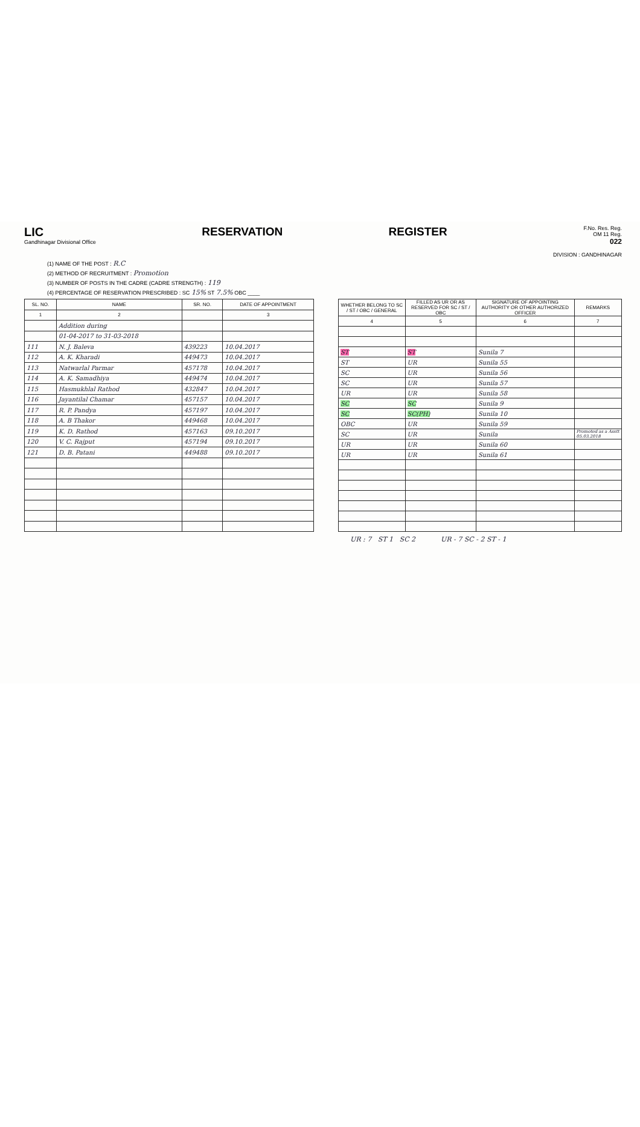LIC
Gandhinagar Divisional Office
RESERVATION REGISTER
F.No. Res. Reg.
OM 11 Reg.
022
DIVISION : GANDHINAGAR
(1) NAME OF THE POST : R.C
(2) METHOD OF RECRUITMENT : Promotion
(3) NUMBER OF POSTS IN THE CADRE (CADRE STRENGTH) : 119
(4) PERCENTAGE OF RESERVATION PRESCRIBED : SC 15% ST 7.5% OBC ____
| SL. NO. | NAME | SR. NO. | DATE OF APPOINTMENT |
| --- | --- | --- | --- |
| 1 | 2 | | 3 |
| | Addition during | | |
| | 01-04-2017 to 31-03-2018 | | |
| 111 | N. J. Baleva | 439223 | 10.04.2017 |
| 112 | A. K. Kharadi | 449473 | 10.04.2017 |
| 113 | Natwarlal Parmar | 457178 | 10.04.2017 |
| 114 | A. K. Samadhiya | 449474 | 10.04.2017 |
| 115 | Hasmukhlal Rathod | 432847 | 10.04.2017 |
| 116 | Jayantilal Chamar | 457157 | 10.04.2017 |
| 117 | R. P. Pandya | 457197 | 10.04.2017 |
| 118 | A. B Thakor | 449468 | 10.04.2017 |
| 119 | K. D. Rathod | 457163 | 09.10.2017 |
| 120 | V. C. Rajput | 457194 | 09.10.2017 |
| 121 | D. B. Patani | 449488 | 09.10.2017 |
| WHETHER BELONG TO SC / ST / OBC / GENERAL | FILLED AS UR OR AS RESERVED FOR SC / ST / OBC | SIGNATURE OF APPOINTING AUTHORITY OR OTHER AUTHORIZED OFFICER | REMARKS |
| --- | --- | --- | --- |
| 4 | 5 | 6 | 7 |
| ST | ST | Sunila 7 | |
| ST | UR | Sunila 55 | |
| SC | UR | Sunila 56 | |
| SC | UR | Sunila 57 | |
| UR | UR | Sunila 58 | |
| SC | SC | Sunila 9 | |
| SC | SC(PH) | Sunila 10 | |
| OBC | UR | Sunila 59 | |
| SC | UR | Sunila | Promoted as a Asstt 05.03.2018 |
| UR | UR | Sunila 60 | |
| UR | UR | Sunila 61 | |
UR : 7 ST 1 SC 2 UR - 7 SC - 2 ST - 1